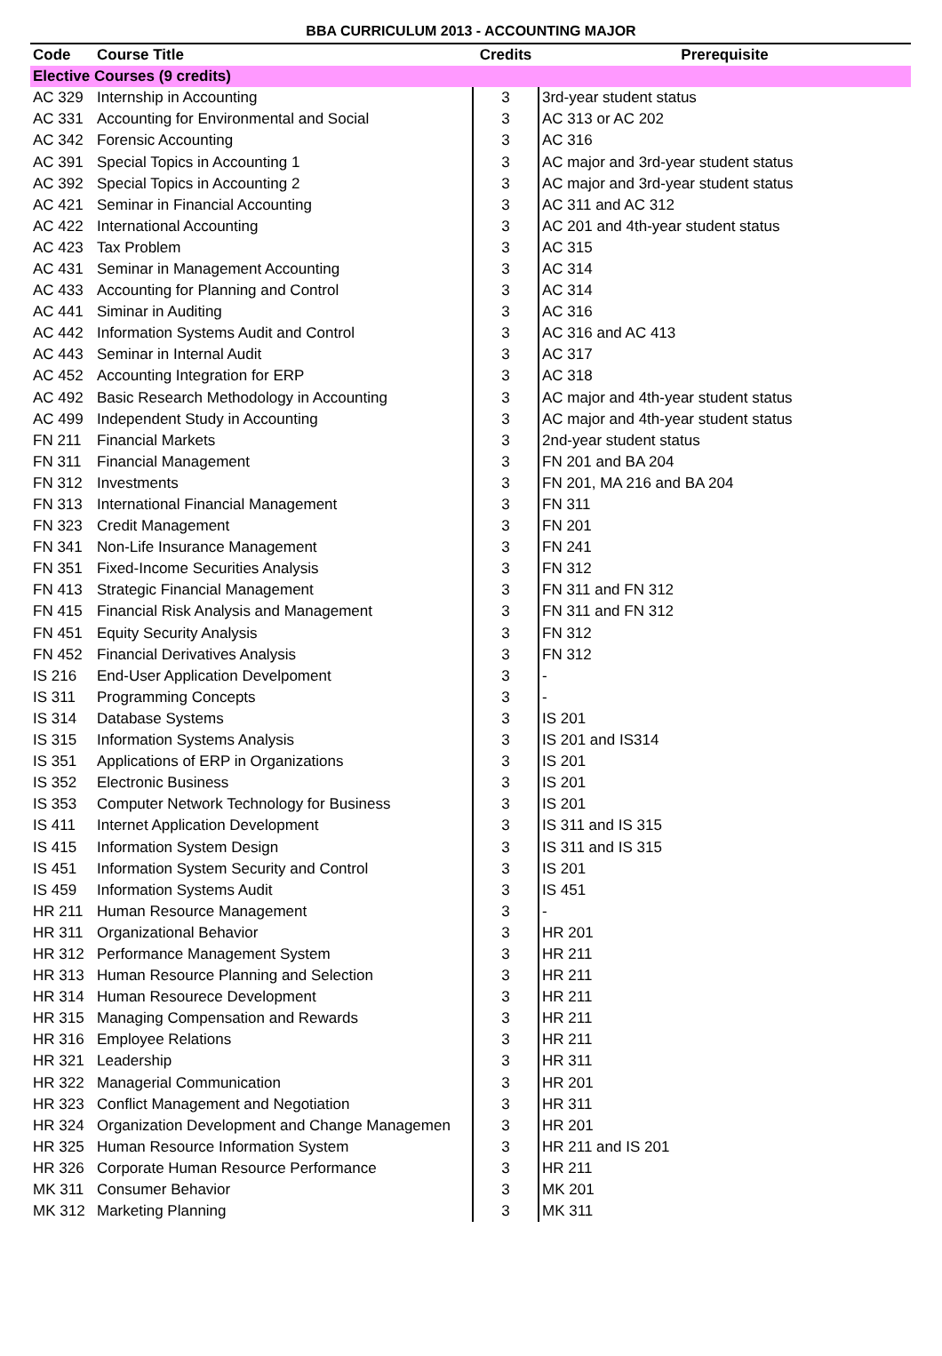BBA CURRICULUM 2013 - ACCOUNTING MAJOR
| Code | Course Title | Credits | Prerequisite |
| --- | --- | --- | --- |
| Elective Courses (9 credits) | | | |
| AC 329 | Internship in Accounting | 3 | 3rd-year student status |
| AC 331 | Accounting for Environmental and Social | 3 | AC 313 or AC 202 |
| AC 342 | Forensic Accounting | 3 | AC 316 |
| AC 391 | Special Topics in Accounting 1 | 3 | AC major and 3rd-year student status |
| AC 392 | Special Topics in Accounting 2 | 3 | AC major and 3rd-year student status |
| AC 421 | Seminar in Financial Accounting | 3 | AC 311 and AC 312 |
| AC 422 | International Accounting | 3 | AC 201 and 4th-year student status |
| AC 423 | Tax Problem | 3 | AC 315 |
| AC 431 | Seminar in Management Accounting | 3 | AC 314 |
| AC 433 | Accounting for Planning and Control | 3 | AC 314 |
| AC 441 | Siminar in Auditing | 3 | AC 316 |
| AC 442 | Information Systems Audit and Control | 3 | AC 316 and AC 413 |
| AC 443 | Seminar in Internal Audit | 3 | AC 317 |
| AC 452 | Accounting Integration for ERP | 3 | AC 318 |
| AC 492 | Basic Research Methodology in Accounting | 3 | AC major and 4th-year student status |
| AC 499 | Independent Study in Accounting | 3 | AC major and 4th-year student status |
| FN 211 | Financial Markets | 3 | 2nd-year student status |
| FN 311 | Financial Management | 3 | FN 201 and BA 204 |
| FN 312 | Investments | 3 | FN 201, MA 216 and BA 204 |
| FN 313 | International Financial Management | 3 | FN 311 |
| FN 323 | Credit Management | 3 | FN 201 |
| FN 341 | Non-Life Insurance Management | 3 | FN 241 |
| FN 351 | Fixed-Income Securities Analysis | 3 | FN 312 |
| FN 413 | Strategic Financial Management | 3 | FN 311 and FN 312 |
| FN 415 | Financial Risk Analysis and Management | 3 | FN 311 and FN 312 |
| FN 451 | Equity Security Analysis | 3 | FN 312 |
| FN 452 | Financial Derivatives Analysis | 3 | FN 312 |
| IS 216 | End-User Application Develpoment | 3 | - |
| IS 311 | Programming Concepts | 3 | - |
| IS 314 | Database Systems | 3 | IS 201 |
| IS 315 | Information Systems Analysis | 3 | IS 201 and IS314 |
| IS 351 | Applications of ERP in Organizations | 3 | IS 201 |
| IS 352 | Electronic Business | 3 | IS 201 |
| IS 353 | Computer Network Technology for Business | 3 | IS 201 |
| IS 411 | Internet Application Development | 3 | IS 311 and IS 315 |
| IS 415 | Information System Design | 3 | IS 311 and IS 315 |
| IS 451 | Information System Security and Control | 3 | IS 201 |
| IS 459 | Information Systems Audit | 3 | IS 451 |
| HR 211 | Human Resource Management | 3 | - |
| HR 311 | Organizational Behavior | 3 | HR 201 |
| HR 312 | Performance Management System | 3 | HR 211 |
| HR 313 | Human Resource Planning and Selection | 3 | HR 211 |
| HR 314 | Human Resourece Development | 3 | HR 211 |
| HR 315 | Managing Compensation and Rewards | 3 | HR 211 |
| HR 316 | Employee Relations | 3 | HR 211 |
| HR 321 | Leadership | 3 | HR 311 |
| HR 322 | Managerial Communication | 3 | HR 201 |
| HR 323 | Conflict Management and Negotiation | 3 | HR 311 |
| HR 324 | Organization Development and Change Managemen | 3 | HR 201 |
| HR 325 | Human Resource Information System | 3 | HR 211 and IS 201 |
| HR 326 | Corporate Human Resource Performance | 3 | HR 211 |
| MK 311 | Consumer Behavior | 3 | MK 201 |
| MK 312 | Marketing Planning | 3 | MK 311 |